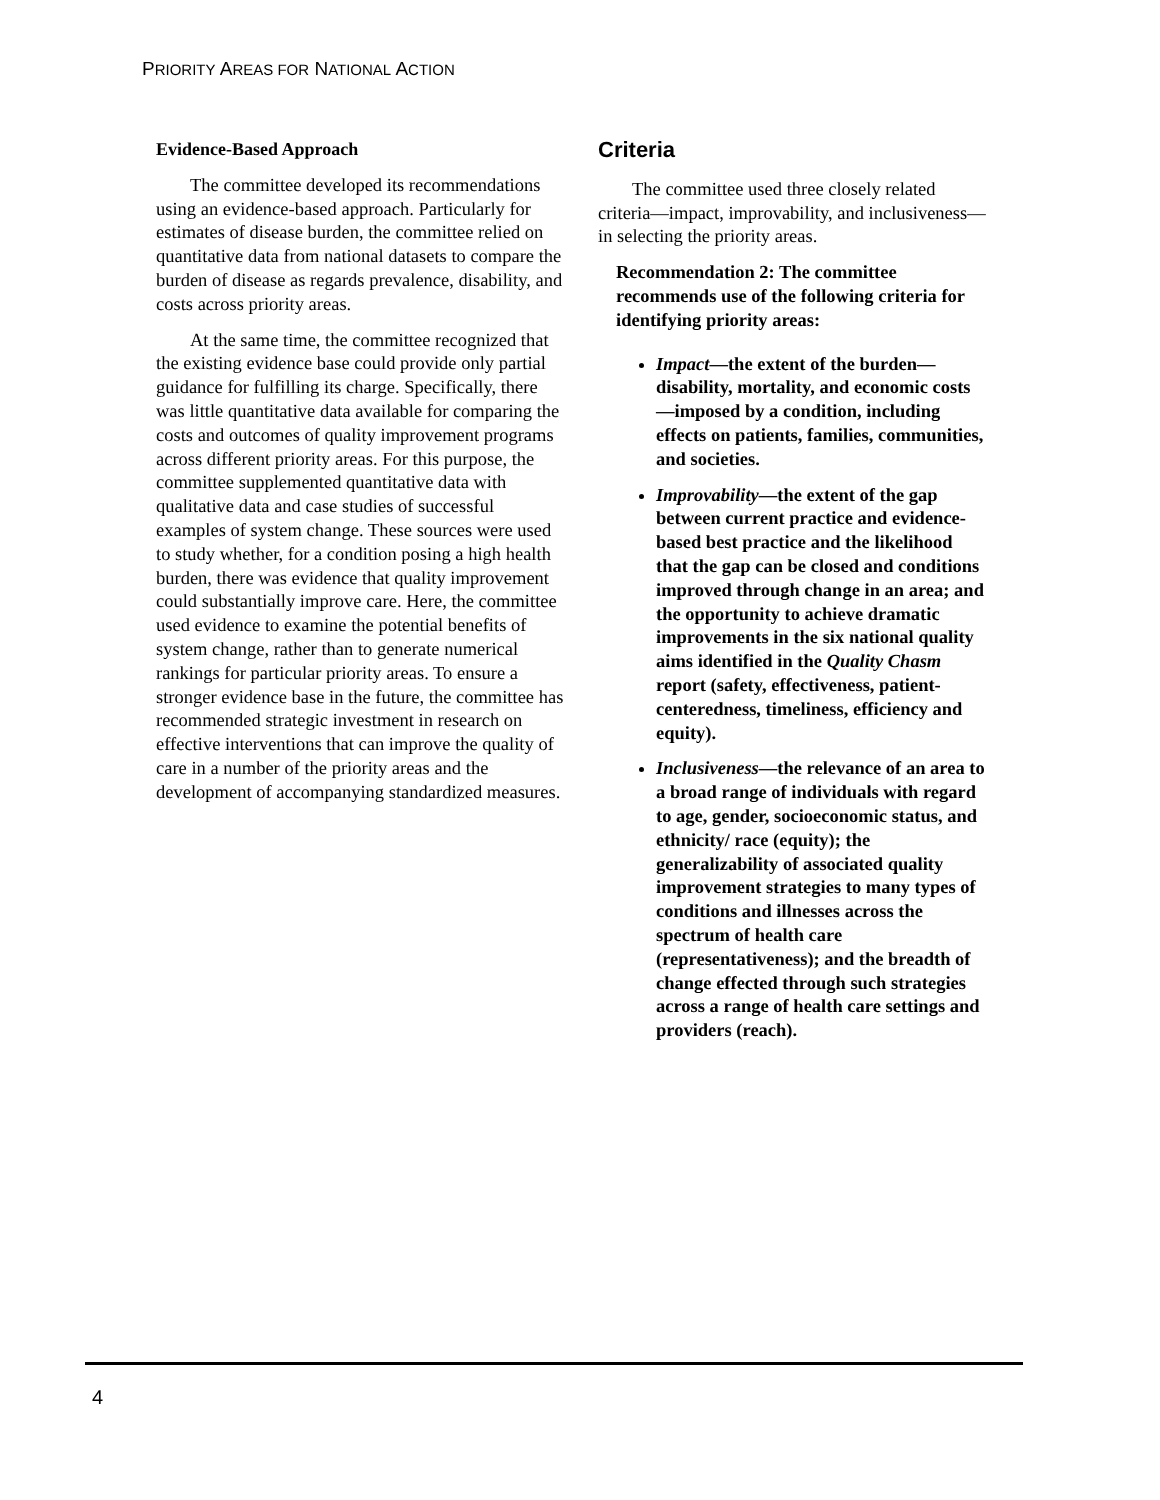PRIORITY AREAS FOR NATIONAL ACTION
Evidence-Based Approach
The committee developed its recommendations using an evidence-based approach. Particularly for estimates of disease burden, the committee relied on quantitative data from national datasets to compare the burden of disease as regards prevalence, disability, and costs across priority areas.
At the same time, the committee recognized that the existing evidence base could provide only partial guidance for fulfilling its charge. Specifically, there was little quantitative data available for comparing the costs and outcomes of quality improvement programs across different priority areas. For this purpose, the committee supplemented quantitative data with qualitative data and case studies of successful examples of system change. These sources were used to study whether, for a condition posing a high health burden, there was evidence that quality improvement could substantially improve care. Here, the committee used evidence to examine the potential benefits of system change, rather than to generate numerical rankings for particular priority areas. To ensure a stronger evidence base in the future, the committee has recommended strategic investment in research on effective interventions that can improve the quality of care in a number of the priority areas and the development of accompanying standardized measures.
Criteria
The committee used three closely related criteria—impact, improvability, and inclusiveness—in selecting the priority areas.
Recommendation 2: The committee recommends use of the following criteria for identifying priority areas:
Impact—the extent of the burden—disability, mortality, and economic costs—imposed by a condition, including effects on patients, families, communities, and societies.
Improvability—the extent of the gap between current practice and evidence-based best practice and the likelihood that the gap can be closed and conditions improved through change in an area; and the opportunity to achieve dramatic improvements in the six national quality aims identified in the Quality Chasm report (safety, effectiveness, patient-centeredness, timeliness, efficiency and equity).
Inclusiveness—the relevance of an area to a broad range of individuals with regard to age, gender, socioeconomic status, and ethnicity/ race (equity); the generalizability of associated quality improvement strategies to many types of conditions and illnesses across the spectrum of health care (representativeness); and the breadth of change effected through such strategies across a range of health care settings and providers (reach).
4